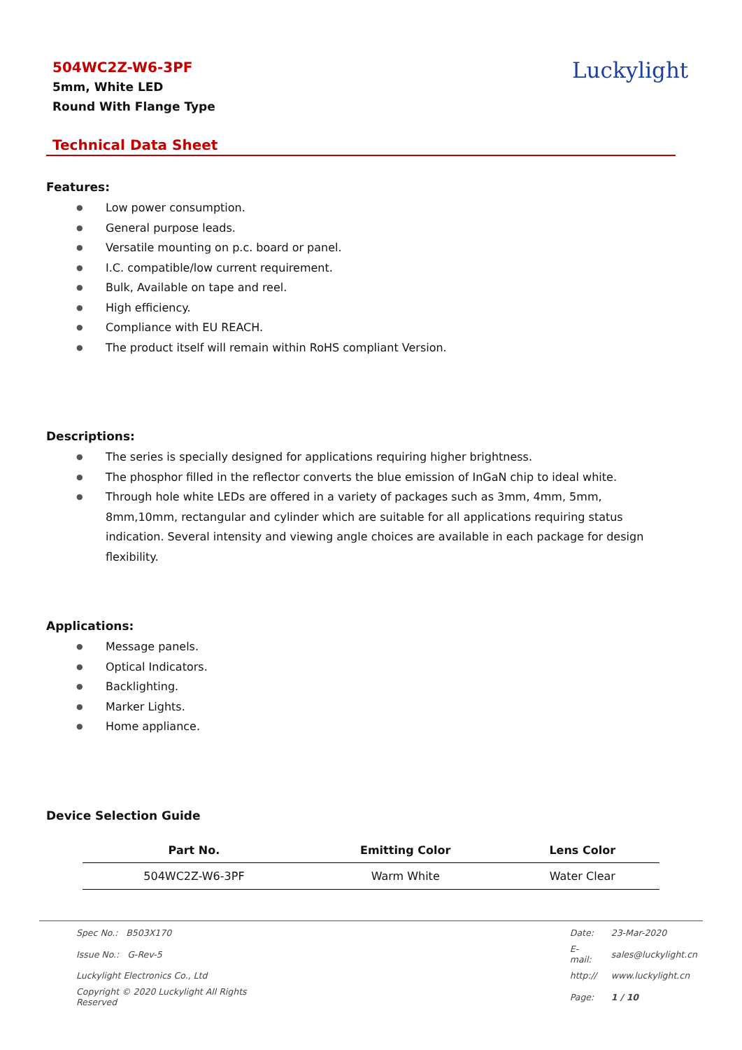504WC2Z-W6-3PF
5mm, White LED
Round With Flange Type
Luckylight
Technical Data Sheet
Features:
● Low power consumption.
● General purpose leads.
● Versatile mounting on p.c. board or panel.
● I.C. compatible/low current requirement.
● Bulk, Available on tape and reel.
● High efficiency.
● Compliance with EU REACH.
● The product itself will remain within RoHS compliant Version.
Descriptions:
● The series is specially designed for applications requiring higher brightness.
● The phosphor filled in the reflector converts the blue emission of InGaN chip to ideal white.
● Through hole white LEDs are offered in a variety of packages such as 3mm, 4mm, 5mm, 8mm,10mm, rectangular and cylinder which are suitable for all applications requiring status indication. Several intensity and viewing angle choices are available in each package for design flexibility.
Applications:
● Message panels.
● Optical Indicators.
● Backlighting.
● Marker Lights.
● Home appliance.
Device Selection Guide
| Part No. | Emitting Color | Lens Color |
| --- | --- | --- |
| 504WC2Z-W6-3PF | Warm White | Water Clear |
| Spec No.: B503X170 | | Date: | 23-Mar-2020 |
| Issue No.: G-Rev-5 | | E-mail: | sales@luckylight.cn |
| Luckylight Electronics Co., Ltd | | http:// | www.luckylight.cn |
| Copyright © 2020 Luckylight All Rights Reserved | | Page: | 1 / 10 |